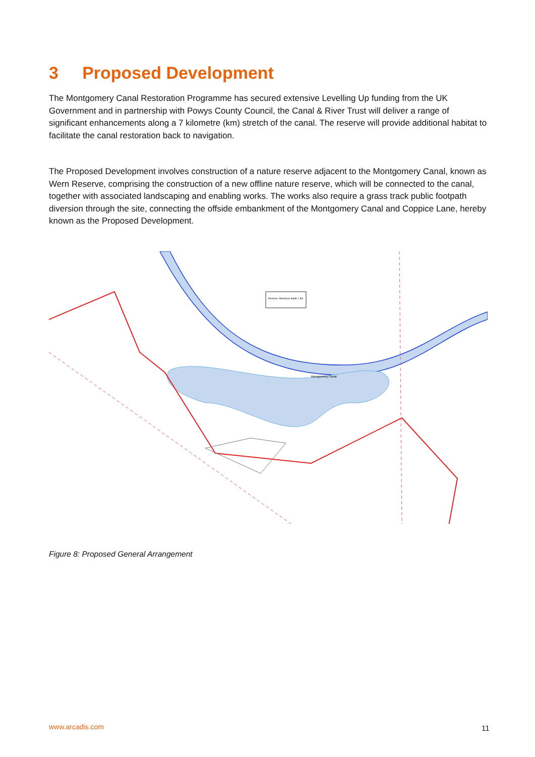3 Proposed Development
The Montgomery Canal Restoration Programme has secured extensive Levelling Up funding from the UK Government and in partnership with Powys County Council, the Canal & River Trust will deliver a range of significant enhancements along a 7 kilometre (km) stretch of the canal. The reserve will provide additional habitat to facilitate the canal restoration back to navigation.
The Proposed Development involves construction of a nature reserve adjacent to the Montgomery Canal, known as Wern Reserve, comprising the construction of a new offline nature reserve, which will be connected to the canal, together with associated landscaping and enabling works. The works also require a grass track public footpath diversion through the site, connecting the offside embankment of the Montgomery Canal and Coppice Lane, hereby known as the Proposed Development.
Reserve: Maximum depth 1.5m
Montgomery Canal
Figure 8: Proposed General Arrangement
www.arcadis.com 11